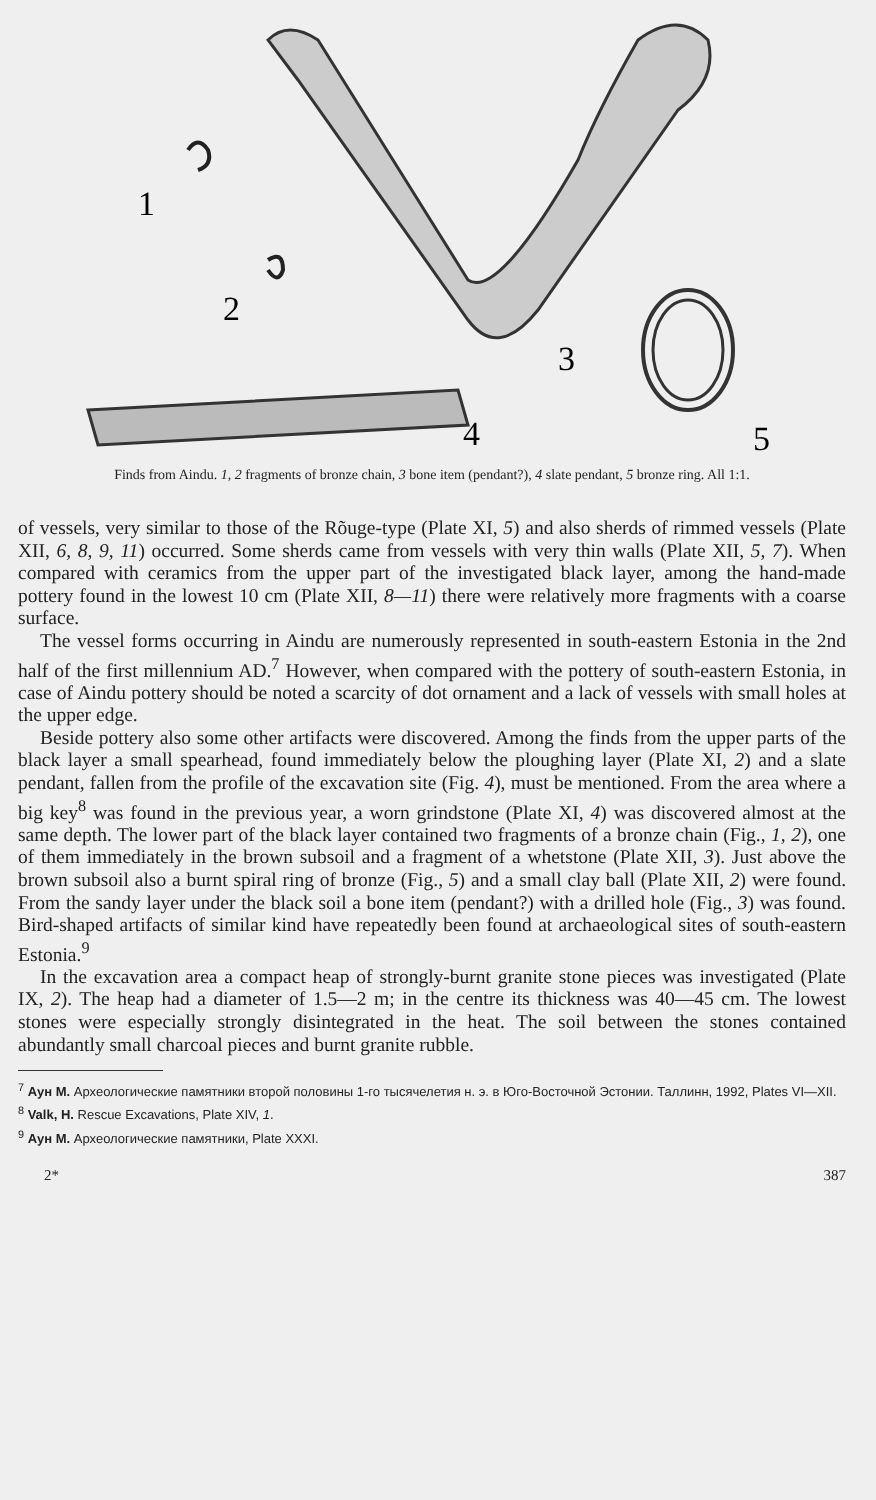1
2
3
4
5
Finds from Aindu. 1, 2 fragments of bronze chain, 3 bone item (pendant?), 4 slate pendant, 5 bronze ring. All 1:1.
of vessels, very similar to those of the Rõuge-type (Plate XI, 5) and also sherds of rimmed vessels (Plate XII, 6, 8, 9, 11) occurred. Some sherds came from vessels with very thin walls (Plate XII, 5, 7). When compared with ceramics from the upper part of the investigated black layer, among the hand-made pottery found in the lowest 10 cm (Plate XII, 8—11) there were relatively more fragments with a coarse surface.
The vessel forms occurring in Aindu are numerously represented in south-eastern Estonia in the 2nd half of the first millennium AD.<sup>7</sup> However, when compared with the pottery of south-eastern Estonia, in case of Aindu pottery should be noted a scarcity of dot ornament and a lack of vessels with small holes at the upper edge.
Beside pottery also some other artifacts were discovered. Among the finds from the upper parts of the black layer a small spearhead, found immediately below the ploughing layer (Plate XI, 2) and a slate pendant, fallen from the profile of the excavation site (Fig. 4), must be mentioned. From the area where a big key<sup>8</sup> was found in the previous year, a worn grindstone (Plate XI, 4) was discovered almost at the same depth. The lower part of the black layer contained two fragments of a bronze chain (Fig., 1, 2), one of them immediately in the brown subsoil and a fragment of a whetstone (Plate XII, 3). Just above the brown subsoil also a burnt spiral ring of bronze (Fig., 5) and a small clay ball (Plate XII, 2) were found. From the sandy layer under the black soil a bone item (pendant?) with a drilled hole (Fig., 3) was found. Bird-shaped artifacts of similar kind have repeatedly been found at archaeological sites of south-eastern Estonia.<sup>9</sup>
In the excavation area a compact heap of strongly-burnt granite stone pieces was investigated (Plate IX, 2). The heap had a diameter of 1.5—2 m; in the centre its thickness was 40—45 cm. The lowest stones were especially strongly disintegrated in the heat. The soil between the stones contained abundantly small charcoal pieces and burnt granite rubble.
<sup>7</sup> Аун М. Археологические памятники второй половины 1-го тысячелетия н. э. в Юго-Восточной Эстонии. Таллинн, 1992, Plates VI—XII.
<sup>8</sup> Valk, H. Rescue Excavations, Plate XIV, 1.
<sup>9</sup> Аун М. Археологические памятники, Plate XXXI.
2* 387